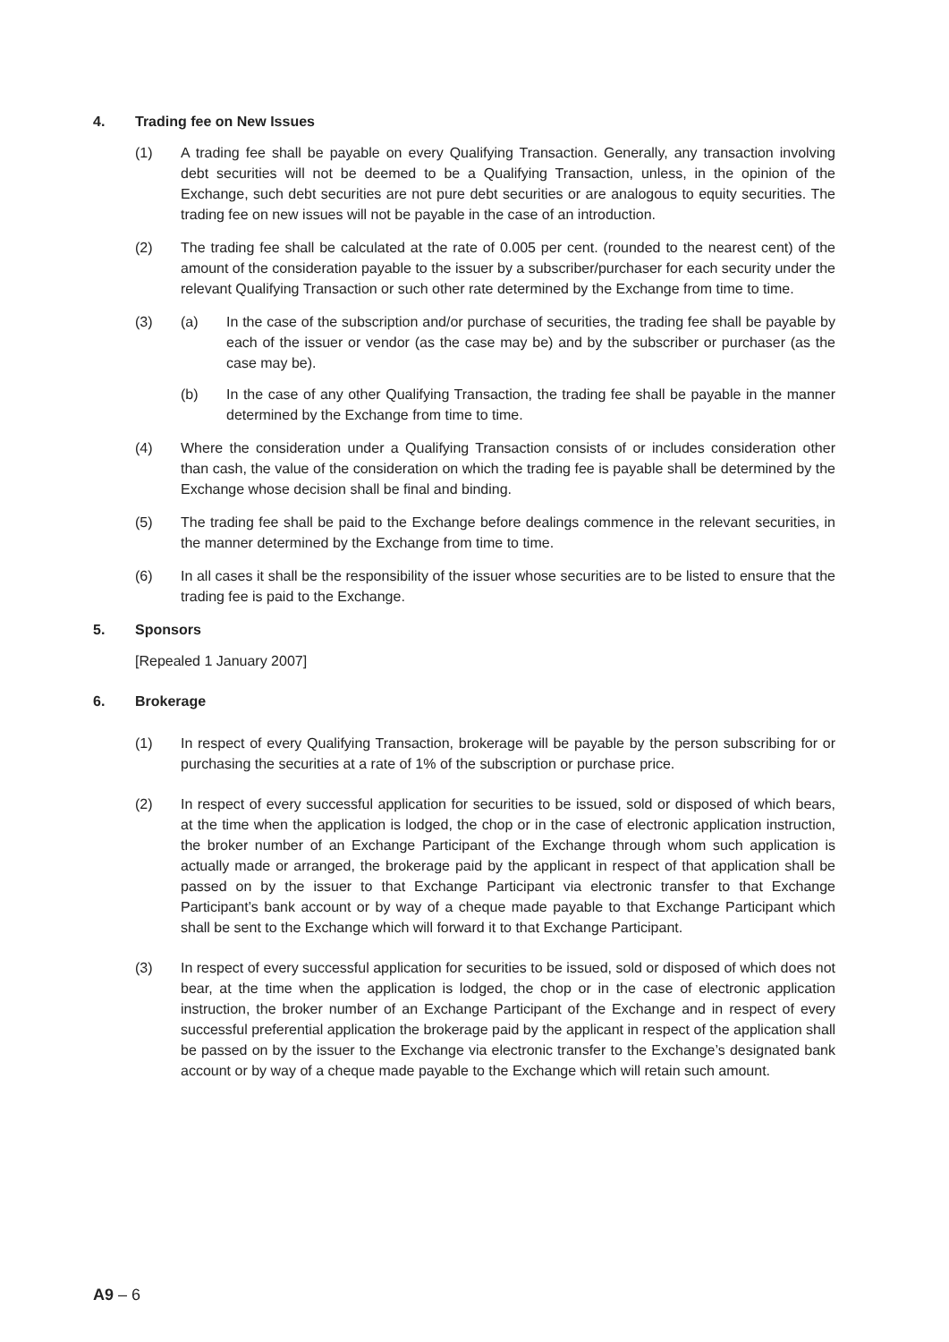4. Trading fee on New Issues
(1) A trading fee shall be payable on every Qualifying Transaction. Generally, any transaction involving debt securities will not be deemed to be a Qualifying Transaction, unless, in the opinion of the Exchange, such debt securities are not pure debt securities or are analogous to equity securities. The trading fee on new issues will not be payable in the case of an introduction.
(2) The trading fee shall be calculated at the rate of 0.005 per cent. (rounded to the nearest cent) of the amount of the consideration payable to the issuer by a subscriber/purchaser for each security under the relevant Qualifying Transaction or such other rate determined by the Exchange from time to time.
(3) (a) In the case of the subscription and/or purchase of securities, the trading fee shall be payable by each of the issuer or vendor (as the case may be) and by the subscriber or purchaser (as the case may be).
(b) In the case of any other Qualifying Transaction, the trading fee shall be payable in the manner determined by the Exchange from time to time.
(4) Where the consideration under a Qualifying Transaction consists of or includes consideration other than cash, the value of the consideration on which the trading fee is payable shall be determined by the Exchange whose decision shall be final and binding.
(5) The trading fee shall be paid to the Exchange before dealings commence in the relevant securities, in the manner determined by the Exchange from time to time.
(6) In all cases it shall be the responsibility of the issuer whose securities are to be listed to ensure that the trading fee is paid to the Exchange.
5. Sponsors
[Repealed 1 January 2007]
6. Brokerage
(1) In respect of every Qualifying Transaction, brokerage will be payable by the person subscribing for or purchasing the securities at a rate of 1% of the subscription or purchase price.
(2) In respect of every successful application for securities to be issued, sold or disposed of which bears, at the time when the application is lodged, the chop or in the case of electronic application instruction, the broker number of an Exchange Participant of the Exchange through whom such application is actually made or arranged, the brokerage paid by the applicant in respect of that application shall be passed on by the issuer to that Exchange Participant via electronic transfer to that Exchange Participant’s bank account or by way of a cheque made payable to that Exchange Participant which shall be sent to the Exchange which will forward it to that Exchange Participant.
(3) In respect of every successful application for securities to be issued, sold or disposed of which does not bear, at the time when the application is lodged, the chop or in the case of electronic application instruction, the broker number of an Exchange Participant of the Exchange and in respect of every successful preferential application the brokerage paid by the applicant in respect of the application shall be passed on by the issuer to the Exchange via electronic transfer to the Exchange’s designated bank account or by way of a cheque made payable to the Exchange which will retain such amount.
A9 – 6